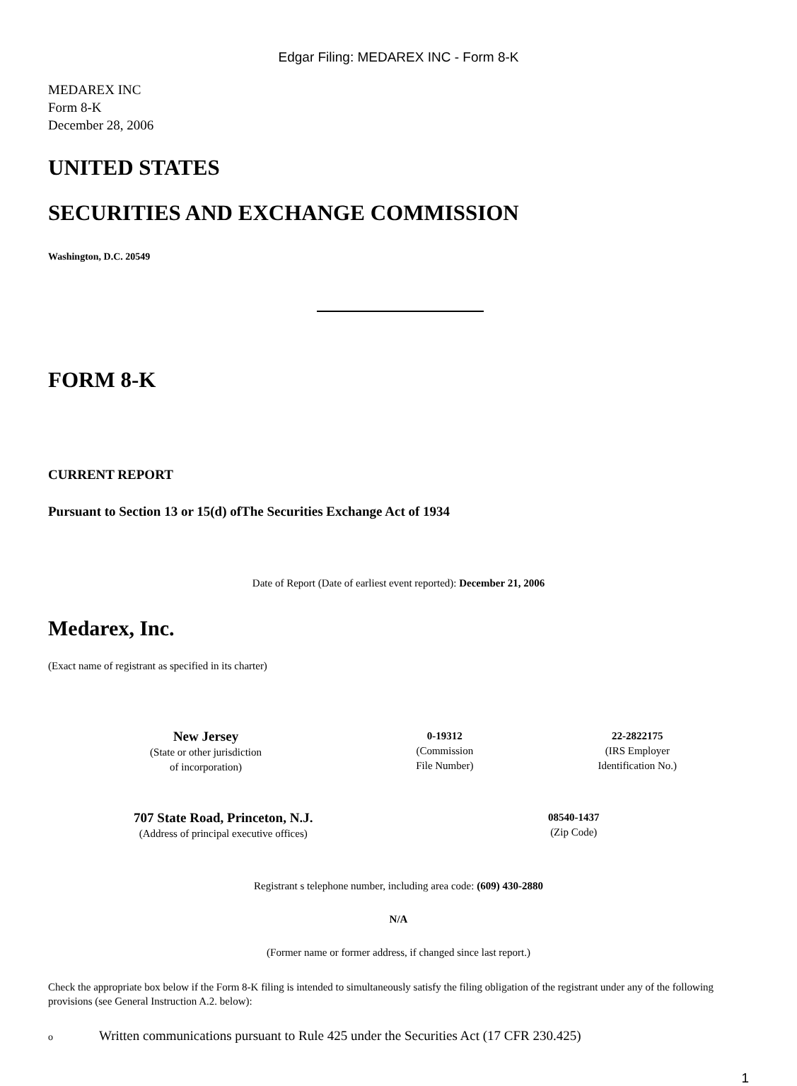Edgar Filing: MEDAREX INC - Form 8-K
MEDAREX INC
Form 8-K
December 28, 2006
UNITED STATES
SECURITIES AND EXCHANGE COMMISSION
Washington, D.C. 20549
FORM 8-K
CURRENT REPORT
Pursuant to Section 13 or 15(d) ofThe Securities Exchange Act of 1934
Date of Report (Date of earliest event reported): December 21, 2006
Medarex, Inc.
(Exact name of registrant as specified in its charter)
| New Jersey (State or other jurisdiction of incorporation) | 0-19312 (Commission File Number) | 22-2822175 (IRS Employer Identification No.) |
| 707 State Road, Princeton, N.J. (Address of principal executive offices) | 08540-1437 (Zip Code) |
Registrant s telephone number, including area code: (609) 430-2880
N/A
(Former name or former address, if changed since last report.)
Check the appropriate box below if the Form 8-K filing is intended to simultaneously satisfy the filing obligation of the registrant under any of the following provisions (see General Instruction A.2. below):
o Written communications pursuant to Rule 425 under the Securities Act (17 CFR 230.425)
1